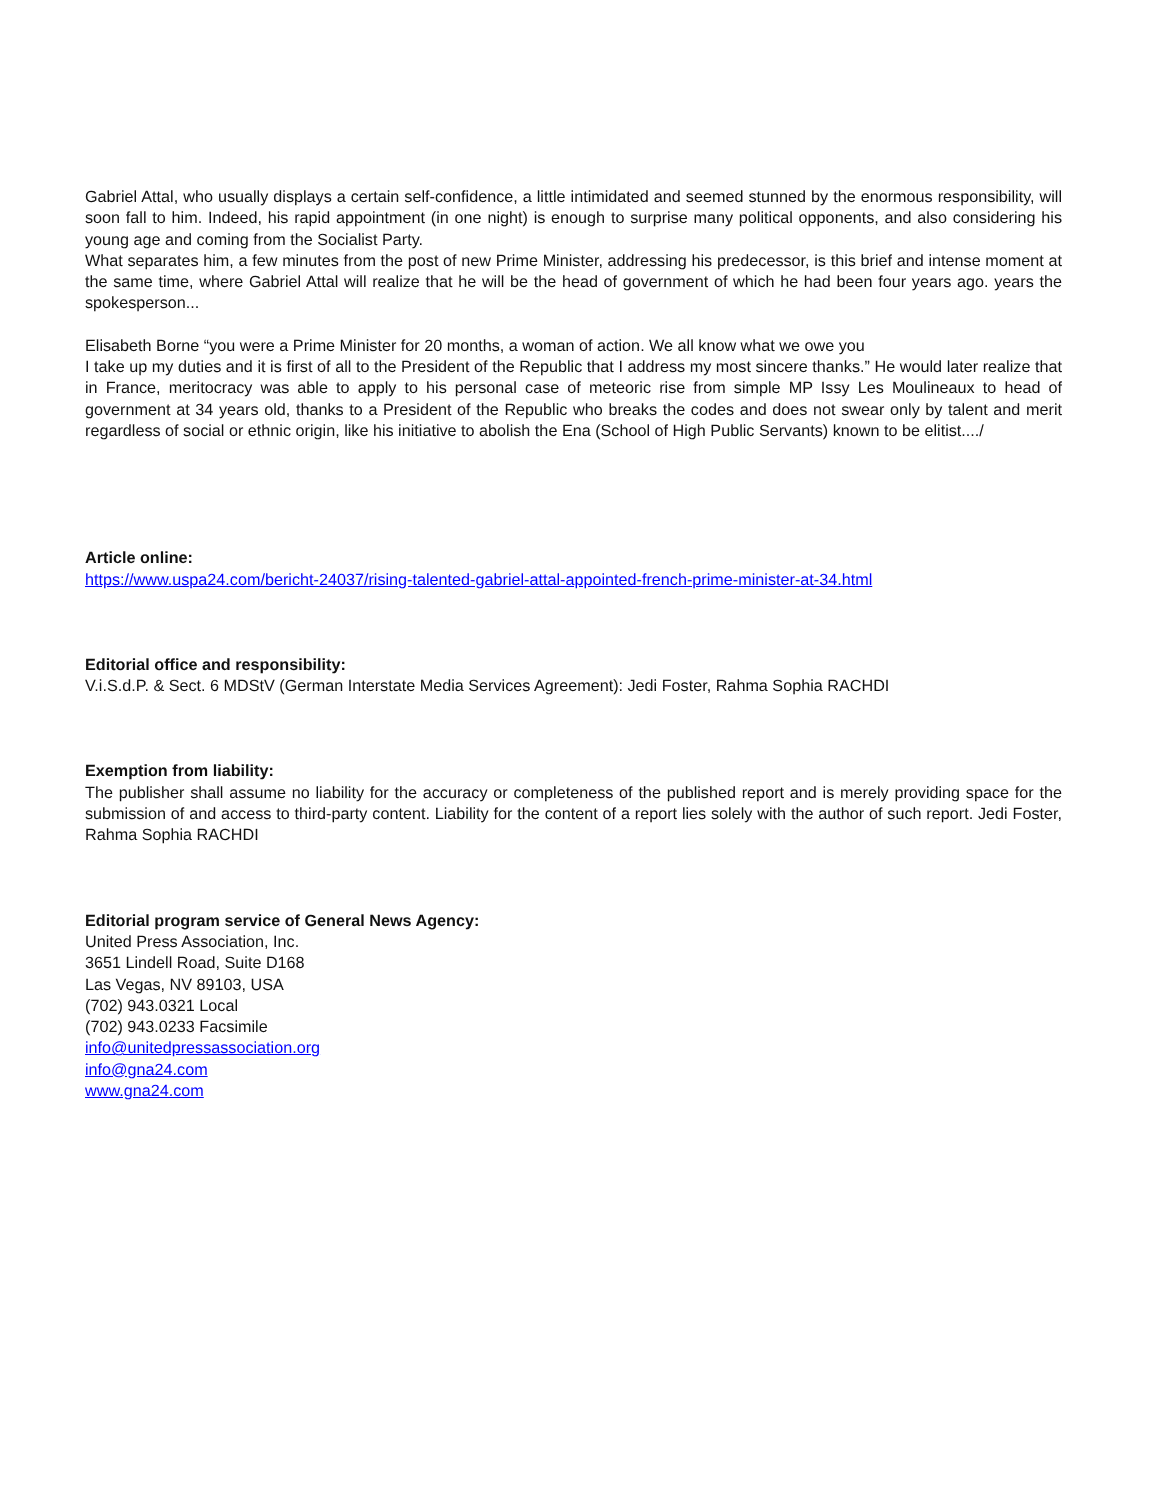Gabriel Attal, who usually displays a certain self-confidence, a little intimidated and seemed stunned by the enormous responsibility, will soon fall to him. Indeed, his rapid appointment (in one night) is enough to surprise many political opponents, and also considering his young age and coming from the Socialist Party.
What separates him, a few minutes from the post of new Prime Minister, addressing his predecessor, is this brief and intense moment at the same time, where Gabriel Attal will realize that he will be the head of government of which he had been four years ago. years the spokesperson...
Elisabeth Borne “you were a Prime Minister for 20 months, a woman of action. We all know what we owe you
I take up my duties and it is first of all to the President of the Republic that I address my most sincere thanks.” He would later realize that in France, meritocracy was able to apply to his personal case of meteoric rise from simple MP Issy Les Moulineaux to head of government at 34 years old, thanks to a President of the Republic who breaks the codes and does not swear only by talent and merit regardless of social or ethnic origin, like his initiative to abolish the Ena (School of High Public Servants) known to be elitist..../
Article online:
https://www.uspa24.com/bericht-24037/rising-talented-gabriel-attal-appointed-french-prime-minister-at-34.html
Editorial office and responsibility:
V.i.S.d.P. & Sect. 6 MDStV (German Interstate Media Services Agreement): Jedi Foster, Rahma Sophia RACHDI
Exemption from liability:
The publisher shall assume no liability for the accuracy or completeness of the published report and is merely providing space for the submission of and access to third-party content. Liability for the content of a report lies solely with the author of such report. Jedi Foster, Rahma Sophia RACHDI
Editorial program service of General News Agency:
United Press Association, Inc.
3651 Lindell Road, Suite D168
Las Vegas, NV 89103, USA
(702) 943.0321 Local
(702) 943.0233 Facsimile
info@unitedpressassociation.org
info@gna24.com
www.gna24.com